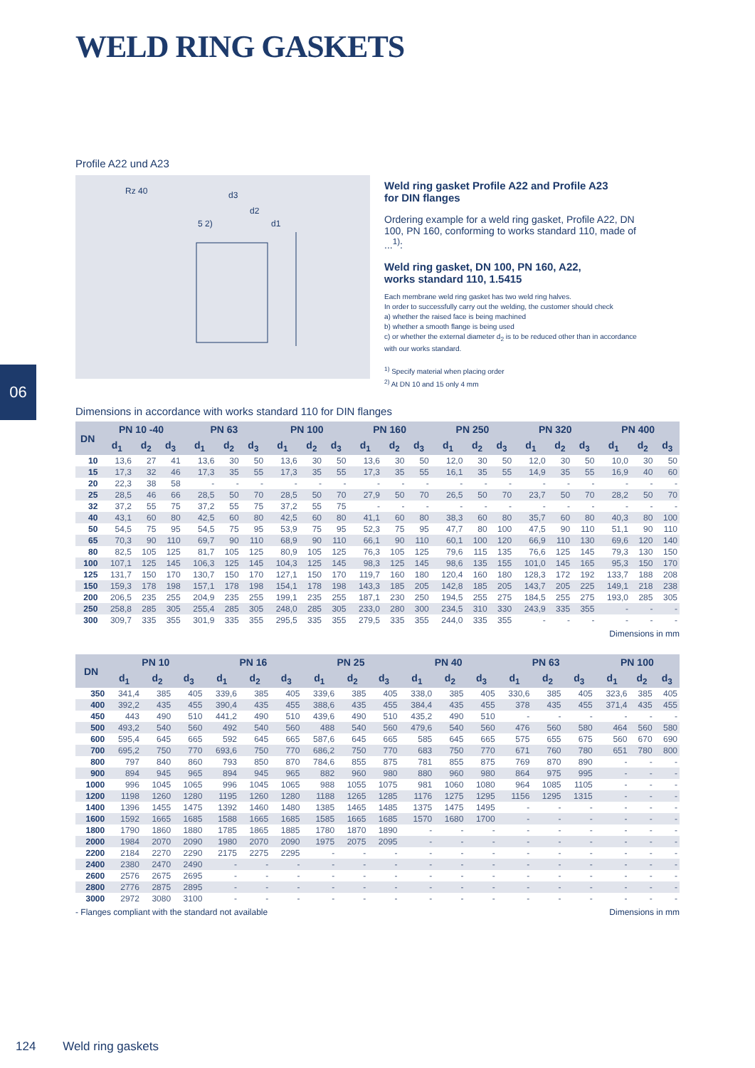WELD RING GASKETS
Profile A22 und A23
Rz 40
d3
d2
d1
5 2)
Weld ring gasket Profile A22 and Profile A23
for DIN flanges
Ordering example for a weld ring gasket, Profile A22, DN 100, PN 160, conforming to works standard 110, made of ...<sup>1)</sup>:
Weld ring gasket, DN 100, PN 160, A22,
works standard 110, 1.5415
Each membrane weld ring gasket has two weld ring halves.
In order to successfully carry out the welding, the customer should check
a) whether the raised face is being machined
b) whether a smooth flange is being used
c) or whether the external diameter d<sub>2</sub> is to be reduced other than in accordance with our works standard.
<sup>1)</sup> Specify material when placing order
<sup>2)</sup> At DN 10 and 15 only 4 mm
06
Dimensions in accordance with works standard 110 for DIN flanges
| DN | PN 10 -40 | | | PN 63 | | | PN 100 | | | PN 160 | | | PN 250 | | | PN 320 | | | PN 400 | | |
| --- | --- | --- | --- | --- | --- | --- | --- | --- | --- | --- | --- | --- | --- | --- | --- | --- | --- | --- | --- | --- | --- |
| | d<sub>1</sub> | d<sub>2</sub> | d<sub>3</sub> | d<sub>1</sub> | d<sub>2</sub> | d<sub>3</sub> | d<sub>1</sub> | d<sub>2</sub> | d<sub>3</sub> | d<sub>1</sub> | d<sub>2</sub> | d<sub>3</sub> | d<sub>1</sub> | d<sub>2</sub> | d<sub>3</sub> | d<sub>1</sub> | d<sub>2</sub> | d<sub>3</sub> | d<sub>1</sub> | d<sub>2</sub> | d<sub>3</sub> |
| 10 | 13,6 | 27 | 41 | 13,6 | 30 | 50 | 13,6 | 30 | 50 | 13,6 | 30 | 50 | 12,0 | 30 | 50 | 12,0 | 30 | 50 | 10,0 | 30 | 50 |
| 15 | 17,3 | 32 | 46 | 17,3 | 35 | 55 | 17,3 | 35 | 55 | 17,3 | 35 | 55 | 16,1 | 35 | 55 | 14,9 | 35 | 55 | 16,9 | 40 | 60 |
| 20 | 22,3 | 38 | 58 | - | - | - | - | - | - | - | - | - | - | - | - | - | - | - | - | - | - |
| 25 | 28,5 | 46 | 66 | 28,5 | 50 | 70 | 28,5 | 50 | 70 | 27,9 | 50 | 70 | 26,5 | 50 | 70 | 23,7 | 50 | 70 | 28,2 | 50 | 70 |
| 32 | 37,2 | 55 | 75 | 37,2 | 55 | 75 | 37,2 | 55 | 75 | - | - | - | - | - | - | - | - | - | - | - | - |
| 40 | 43,1 | 60 | 80 | 42,5 | 60 | 80 | 42,5 | 60 | 80 | 41,1 | 60 | 80 | 38,3 | 60 | 80 | 35,7 | 60 | 80 | 40,3 | 80 | 100 |
| 50 | 54,5 | 75 | 95 | 54,5 | 75 | 95 | 53,9 | 75 | 95 | 52,3 | 75 | 95 | 47,7 | 80 | 100 | 47,5 | 90 | 110 | 51,1 | 90 | 110 |
| 65 | 70,3 | 90 | 110 | 69,7 | 90 | 110 | 68,9 | 90 | 110 | 66,1 | 90 | 110 | 60,1 | 100 | 120 | 66,9 | 110 | 130 | 69,6 | 120 | 140 |
| 80 | 82,5 | 105 | 125 | 81,7 | 105 | 125 | 80,9 | 105 | 125 | 76,3 | 105 | 125 | 79,6 | 115 | 135 | 76,6 | 125 | 145 | 79,3 | 130 | 150 |
| 100 | 107,1 | 125 | 145 | 106,3 | 125 | 145 | 104,3 | 125 | 145 | 98,3 | 125 | 145 | 98,6 | 135 | 155 | 101,0 | 145 | 165 | 95,3 | 150 | 170 |
| 125 | 131,7 | 150 | 170 | 130,7 | 150 | 170 | 127,1 | 150 | 170 | 119,7 | 160 | 180 | 120,4 | 160 | 180 | 128,3 | 172 | 192 | 133,7 | 188 | 208 |
| 150 | 159,3 | 178 | 198 | 157,1 | 178 | 198 | 154,1 | 178 | 198 | 143,3 | 185 | 205 | 142,8 | 185 | 205 | 143,7 | 205 | 225 | 149,1 | 218 | 238 |
| 200 | 206,5 | 235 | 255 | 204,9 | 235 | 255 | 199,1 | 235 | 255 | 187,1 | 230 | 250 | 194,5 | 255 | 275 | 184,5 | 255 | 275 | 193,0 | 285 | 305 |
| 250 | 258,8 | 285 | 305 | 255,4 | 285 | 305 | 248,0 | 285 | 305 | 233,0 | 280 | 300 | 234,5 | 310 | 330 | 243,9 | 335 | 355 | - | - | - |
| 300 | 309,7 | 335 | 355 | 301,9 | 335 | 355 | 295,5 | 335 | 355 | 279,5 | 335 | 355 | 244,0 | 335 | 355 | - | - | - | - | - | - |
Dimensions in mm
| DN | PN 10 | | | PN 16 | | | PN 25 | | | PN 40 | | | PN 63 | | | PN 100 | | |
| --- | --- | --- | --- | --- | --- | --- | --- | --- | --- | --- | --- | --- | --- | --- | --- | --- | --- | --- |
| | d<sub>1</sub> | d<sub>2</sub> | d<sub>3</sub> | d<sub>1</sub> | d<sub>2</sub> | d<sub>3</sub> | d<sub>1</sub> | d<sub>2</sub> | d<sub>3</sub> | d<sub>1</sub> | d<sub>2</sub> | d<sub>3</sub> | d<sub>1</sub> | d<sub>2</sub> | d<sub>3</sub> | d<sub>1</sub> | d<sub>2</sub> | d<sub>3</sub> |
| 350 | 341,4 | 385 | 405 | 339,6 | 385 | 405 | 339,6 | 385 | 405 | 338,0 | 385 | 405 | 330,6 | 385 | 405 | 323,6 | 385 | 405 |
| 400 | 392,2 | 435 | 455 | 390,4 | 435 | 455 | 388,6 | 435 | 455 | 384,4 | 435 | 455 | 378 | 435 | 455 | 371,4 | 435 | 455 |
| 450 | 443 | 490 | 510 | 441,2 | 490 | 510 | 439,6 | 490 | 510 | 435,2 | 490 | 510 | - | - | - | - | - | - |
| 500 | 493,2 | 540 | 560 | 492 | 540 | 560 | 488 | 540 | 560 | 479,6 | 540 | 560 | 476 | 560 | 580 | 464 | 560 | 580 |
| 600 | 595,4 | 645 | 665 | 592 | 645 | 665 | 587,6 | 645 | 665 | 585 | 645 | 665 | 575 | 655 | 675 | 560 | 670 | 690 |
| 700 | 695,2 | 750 | 770 | 693,6 | 750 | 770 | 686,2 | 750 | 770 | 683 | 750 | 770 | 671 | 760 | 780 | 651 | 780 | 800 |
| 800 | 797 | 840 | 860 | 793 | 850 | 870 | 784,6 | 855 | 875 | 781 | 855 | 875 | 769 | 870 | 890 | - | - | - |
| 900 | 894 | 945 | 965 | 894 | 945 | 965 | 882 | 960 | 980 | 880 | 960 | 980 | 864 | 975 | 995 | - | - | - |
| 1000 | 996 | 1045 | 1065 | 996 | 1045 | 1065 | 988 | 1055 | 1075 | 981 | 1060 | 1080 | 964 | 1085 | 1105 | - | - | - |
| 1200 | 1198 | 1260 | 1280 | 1195 | 1260 | 1280 | 1188 | 1265 | 1285 | 1176 | 1275 | 1295 | 1156 | 1295 | 1315 | - | - | - |
| 1400 | 1396 | 1455 | 1475 | 1392 | 1460 | 1480 | 1385 | 1465 | 1485 | 1375 | 1475 | 1495 | - | - | - | - | - | - |
| 1600 | 1592 | 1665 | 1685 | 1588 | 1665 | 1685 | 1585 | 1665 | 1685 | 1570 | 1680 | 1700 | - | - | - | - | - | - |
| 1800 | 1790 | 1860 | 1880 | 1785 | 1865 | 1885 | 1780 | 1870 | 1890 | - | - | - | - | - | - | - | - | - |
| 2000 | 1984 | 2070 | 2090 | 1980 | 2070 | 2090 | 1975 | 2075 | 2095 | - | - | - | - | - | - | - | - | - |
| 2200 | 2184 | 2270 | 2290 | 2175 | 2275 | 2295 | - | - | - | - | - | - | - | - | - | - | - | - |
| 2400 | 2380 | 2470 | 2490 | - | - | - | - | - | - | - | - | - | - | - | - | - | - | - |
| 2600 | 2576 | 2675 | 2695 | - | - | - | - | - | - | - | - | - | - | - | - | - | - | - |
| 2800 | 2776 | 2875 | 2895 | - | - | - | - | - | - | - | - | - | - | - | - | - | - | - |
| 3000 | 2972 | 3080 | 3100 | - | - | - | - | - | - | - | - | - | - | - | - | - | - | - |
- Flanges compliant with the standard not available Dimensions in mm
124 Weld ring gaskets